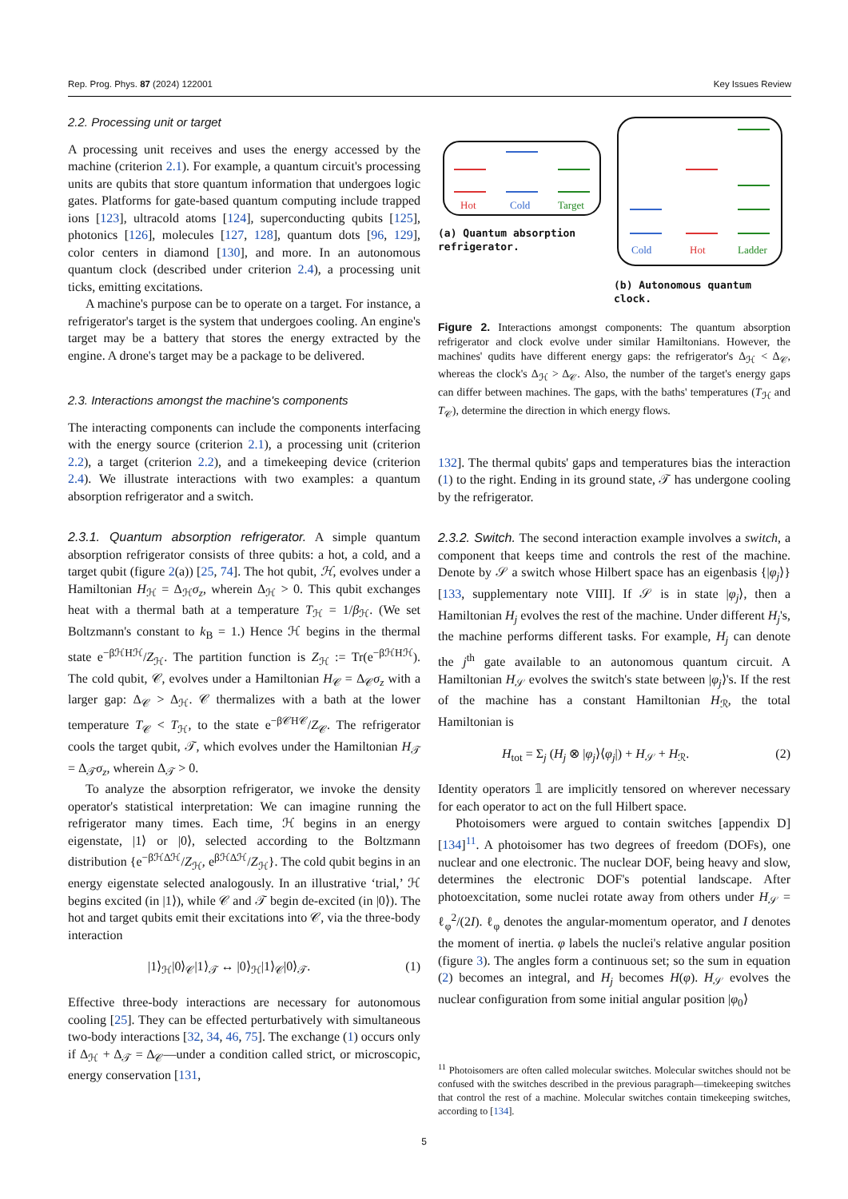Rep. Prog. Phys. 87 (2024) 122001 Key Issues Review
2.2. Processing unit or target
A processing unit receives and uses the energy accessed by the machine (criterion 2.1). For example, a quantum circuit's processing units are qubits that store quantum information that undergoes logic gates. Platforms for gate-based quantum computing include trapped ions [123], ultracold atoms [124], superconducting qubits [125], photonics [126], molecules [127, 128], quantum dots [96, 129], color centers in diamond [130], and more. In an autonomous quantum clock (described under criterion 2.4), a processing unit ticks, emitting excitations.
A machine's purpose can be to operate on a target. For instance, a refrigerator's target is the system that undergoes cooling. An engine's target may be a battery that stores the energy extracted by the engine. A drone's target may be a package to be delivered.
2.3. Interactions amongst the machine's components
The interacting components can include the components interfacing with the energy source (criterion 2.1), a processing unit (criterion 2.2), a target (criterion 2.2), and a timekeeping device (criterion 2.4). We illustrate interactions with two examples: a quantum absorption refrigerator and a switch.
2.3.1. Quantum absorption refrigerator. A simple quantum absorption refrigerator consists of three qubits: a hot, a cold, and a target qubit (figure 2(a)) [25, 74]. The hot qubit, ℋ, evolves under a Hamiltonian H<sub>ℋ</sub> = Δ<sub>ℋ</sub>σ<sub>z</sub>, wherein Δ<sub>ℋ</sub> > 0. This qubit exchanges heat with a thermal bath at a temperature T<sub>ℋ</sub> = 1/β<sub>ℋ</sub>. (We set Boltzmann's constant to k<sub>B</sub> = 1.) Hence ℋ begins in the thermal state e<sup>−βℋHℋ</sup>/Z<sub>ℋ</sub>. The partition function is Z<sub>ℋ</sub> := Tr(e<sup>−βℋHℋ</sup>). The cold qubit, 𝒞, evolves under a Hamiltonian H<sub>𝒞</sub> = Δ<sub>𝒞</sub>σ<sub>z</sub> with a larger gap: Δ<sub>𝒞</sub> > Δ<sub>ℋ</sub>. 𝒞 thermalizes with a bath at the lower temperature T<sub>𝒞</sub> < T<sub>ℋ</sub>, to the state e<sup>−β𝒞H𝒞</sup>/Z<sub>𝒞</sub>. The refrigerator cools the target qubit, 𝒯, which evolves under the Hamiltonian H<sub>𝒯</sub> = Δ<sub>𝒯</sub>σ<sub>z</sub>, wherein Δ<sub>𝒯</sub> > 0.
To analyze the absorption refrigerator, we invoke the density operator's statistical interpretation: We can imagine running the refrigerator many times. Each time, ℋ begins in an energy eigenstate, |1⟩ or |0⟩, selected according to the Boltzmann distribution {e<sup>−βℋΔℋ</sup>/Z<sub>ℋ</sub>, e<sup>βℋΔℋ</sup>/Z<sub>ℋ</sub>}. The cold qubit begins in an energy eigenstate selected analogously. In an illustrative ‘trial,’ ℋ begins excited (in |1⟩), while 𝒞 and 𝒯 begin de-excited (in |0⟩). The hot and target qubits emit their excitations into 𝒞, via the three-body interaction
|1⟩<sub>ℋ</sub>|0⟩<sub>𝒞</sub>|1⟩<sub>𝒯</sub> ↔ |0⟩<sub>ℋ</sub>|1⟩<sub>𝒞</sub>|0⟩<sub>𝒯</sub>. (1)
Effective three-body interactions are necessary for autonomous cooling [25]. They can be effected perturbatively with simultaneous two-body interactions [32, 34, 46, 75]. The exchange (1) occurs only if Δ<sub>ℋ</sub> + Δ<sub>𝒯</sub> = Δ<sub>𝒞</sub>—under a condition called strict, or microscopic, energy conservation [131,
Hot
Cold
Target
(a) Quantum absorption refrigerator.
Cold
Hot
Ladder
(b) Autonomous quantum clock.
Figure 2. Interactions amongst components: The quantum absorption refrigerator and clock evolve under similar Hamiltonians. However, the machines' qudits have different energy gaps: the refrigerator's Δ<sub>ℋ</sub> < Δ<sub>𝒞</sub>, whereas the clock's Δ<sub>ℋ</sub> > Δ<sub>𝒞</sub>. Also, the number of the target's energy gaps can differ between machines. The gaps, with the baths' temperatures (T<sub>ℋ</sub> and T<sub>𝒞</sub>), determine the direction in which energy flows.
132]. The thermal qubits' gaps and temperatures bias the interaction (1) to the right. Ending in its ground state, 𝒯 has undergone cooling by the refrigerator.
2.3.2. Switch. The second interaction example involves a switch, a component that keeps time and controls the rest of the machine. Denote by 𝒮 a switch whose Hilbert space has an eigenbasis {|φ<sub>j</sub>⟩} [133, supplementary note VIII]. If 𝒮 is in state |φ<sub>j</sub>⟩, then a Hamiltonian H<sub>j</sub> evolves the rest of the machine. Under different H<sub>j</sub>'s, the machine performs different tasks. For example, H<sub>j</sub> can denote the j<sup>th</sup> gate available to an autonomous quantum circuit. A Hamiltonian H<sub>𝒮</sub> evolves the switch's state between |φ<sub>j</sub>⟩'s. If the rest of the machine has a constant Hamiltonian H<sub>ℛ</sub>, the total Hamiltonian is
H<sub>tot</sub> = Σ<sub>j</sub> (H<sub>j</sub> ⊗ |φ<sub>j</sub>⟩⟨φ<sub>j</sub>|) + H<sub>𝒮</sub> + H<sub>ℛ</sub>. (2)
Identity operators 𝟙 are implicitly tensored on wherever necessary for each operator to act on the full Hilbert space.
Photoisomers were argued to contain switches [appendix D] [134]<sup>11</sup>. A photoisomer has two degrees of freedom (DOFs), one nuclear and one electronic. The nuclear DOF, being heavy and slow, determines the electronic DOF's potential landscape. After photoexcitation, some nuclei rotate away from others under H<sub>𝒮</sub> = ℓ<sub>φ</sub><sup>2</sup>/(2I). ℓ<sub>φ</sub> denotes the angular-momentum operator, and I denotes the moment of inertia. φ labels the nuclei's relative angular position (figure 3). The angles form a continuous set; so the sum in equation (2) becomes an integral, and H<sub>j</sub> becomes H(φ). H<sub>𝒮</sub> evolves the nuclear configuration from some initial angular position |φ<sub>0</sub>⟩
<sup>11</sup> Photoisomers are often called molecular switches. Molecular switches should not be confused with the switches described in the previous paragraph—timekeeping switches that control the rest of a machine. Molecular switches contain timekeeping switches, according to [134].
5